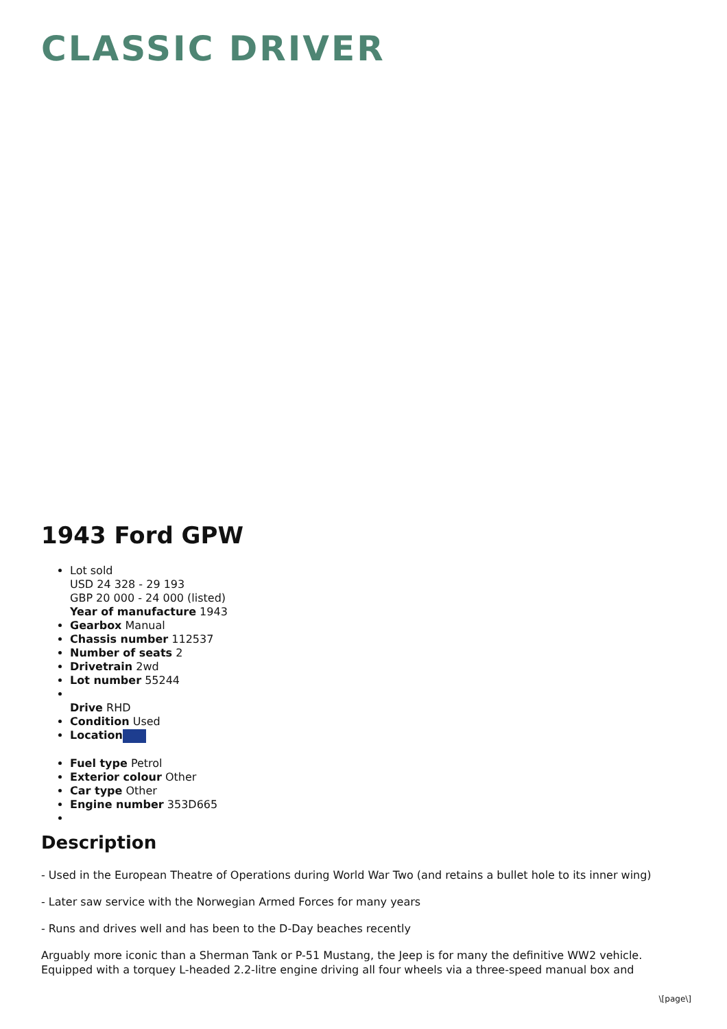CLASSIC DRIVER
1943 Ford GPW
Lot sold
USD 24 328 - 29 193
GBP 20 000 - 24 000 (listed)
Year of manufacture 1943
Gearbox Manual
Chassis number 112537
Number of seats 2
Drivetrain 2wd
Lot number 55244
Drive RHD
Condition Used
Location
Fuel type Petrol
Exterior colour Other
Car type Other
Engine number 353D665
Description
- Used in the European Theatre of Operations during World War Two (and retains a bullet hole to its inner wing)
- Later saw service with the Norwegian Armed Forces for many years
- Runs and drives well and has been to the D-Day beaches recently
Arguably more iconic than a Sherman Tank or P-51 Mustang, the Jeep is for many the definitive WW2 vehicle. Equipped with a torquey L-headed 2.2-litre engine driving all four wheels via a three-speed manual box and
\[page\]